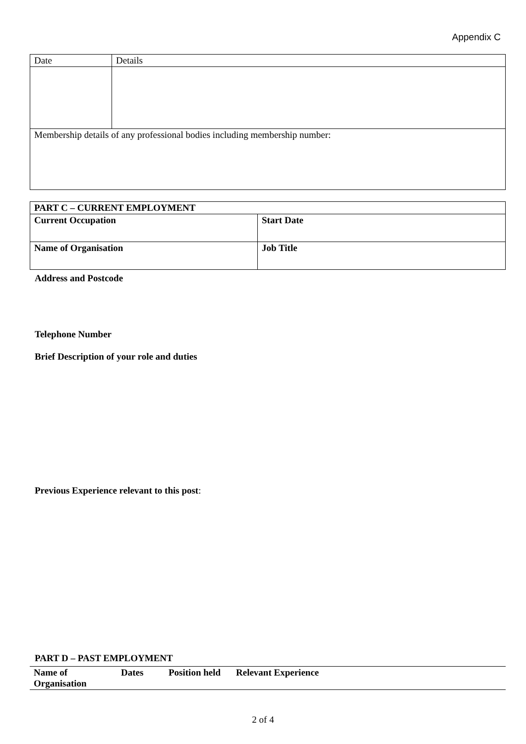Appendix C
| Date | Details |
| Membership details of any professional bodies including membership number: | |
| PART C – CURRENT EMPLOYMENT | |
| --- | --- |
| Current Occupation | Start Date |
| Name of Organisation | Job Title |
Address and Postcode
Telephone Number
Brief Description of your role and duties
Previous Experience relevant to this post:
PART D – PAST EMPLOYMENT
| Name of Organisation | Dates | Position held | Relevant Experience |
| --- | --- | --- | --- |
2 of 4